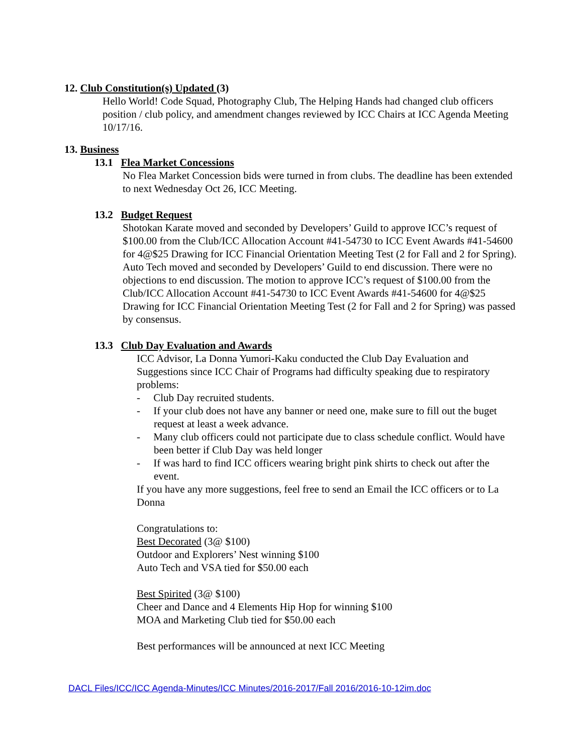12. Club Constitution(s) Updated (3)
Hello World! Code Squad, Photography Club, The Helping Hands had changed club officers position / club policy, and amendment changes reviewed by ICC Chairs at ICC Agenda Meeting 10/17/16.
13. Business
13.1 Flea Market Concessions
No Flea Market Concession bids were turned in from clubs. The deadline has been extended to next Wednesday Oct 26, ICC Meeting.
13.2 Budget Request
Shotokan Karate moved and seconded by Developers’ Guild to approve ICC’s request of $100.00 from the Club/ICC Allocation Account #41-54730 to ICC Event Awards #41-54600 for 4@$25 Drawing for ICC Financial Orientation Meeting Test (2 for Fall and 2 for Spring). Auto Tech moved and seconded by Developers’ Guild to end discussion. There were no objections to end discussion. The motion to approve ICC’s request of $100.00 from the Club/ICC Allocation Account #41-54730 to ICC Event Awards #41-54600 for 4@$25 Drawing for ICC Financial Orientation Meeting Test (2 for Fall and 2 for Spring) was passed by consensus.
13.3 Club Day Evaluation and Awards
ICC Advisor, La Donna Yumori-Kaku conducted the Club Day Evaluation and Suggestions since ICC Chair of Programs had difficulty speaking due to respiratory problems:
- Club Day recruited students.
- If your club does not have any banner or need one, make sure to fill out the buget request at least a week advance.
- Many club officers could not participate due to class schedule conflict. Would have been better if Club Day was held longer
- If was hard to find ICC officers wearing bright pink shirts to check out after the event.
If you have any more suggestions, feel free to send an Email the ICC officers or to La Donna
Congratulations to:
Best Decorated (3@ $100)
Outdoor and Explorers’ Nest winning $100
Auto Tech and VSA tied for $50.00 each
Best Spirited (3@ $100)
Cheer and Dance and 4 Elements Hip Hop for winning $100
MOA and Marketing Club tied for $50.00 each
Best performances will be announced at next ICC Meeting
DACL Files/ICC/ICC Agenda-Minutes/ICC Minutes/2016-2017/Fall 2016/2016-10-12im.doc